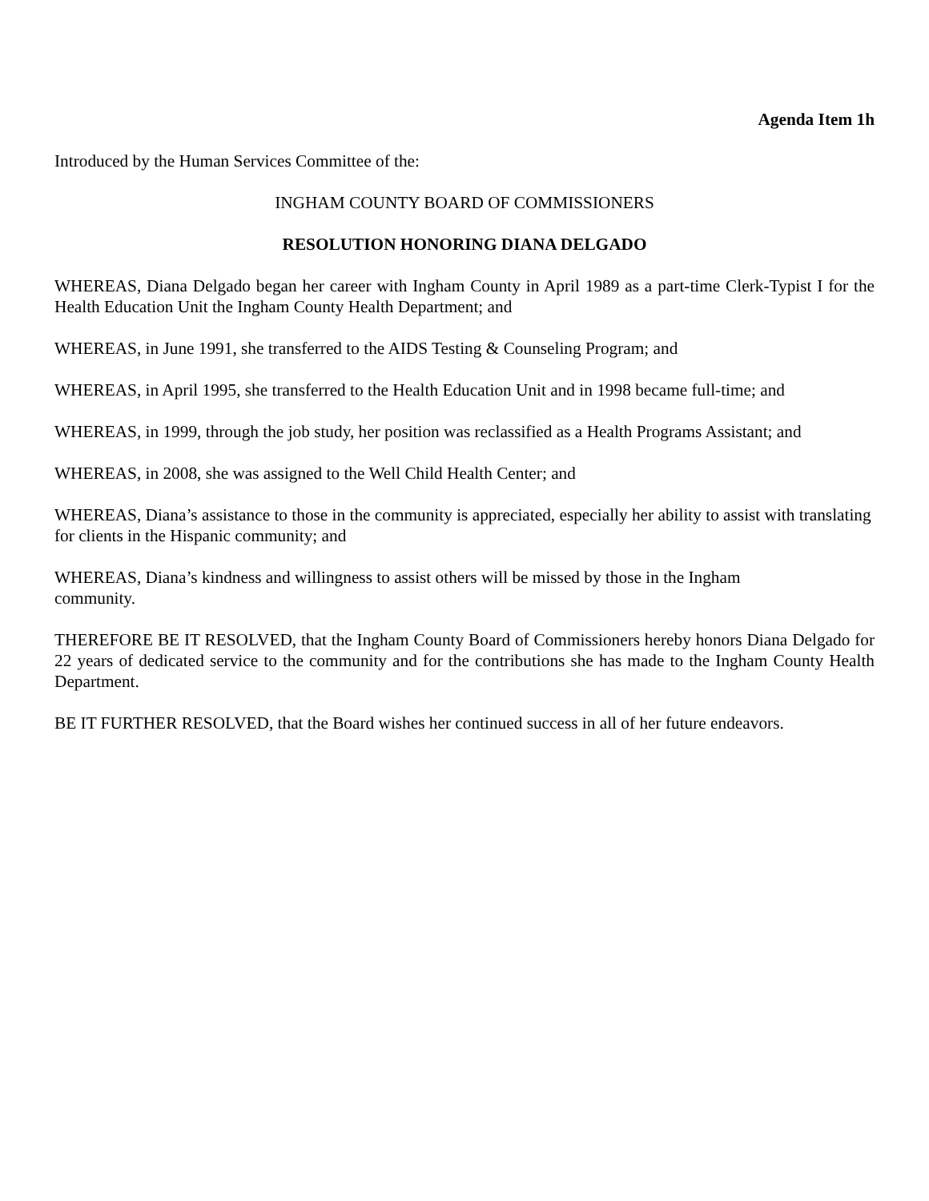Agenda Item 1h
Introduced by the Human Services Committee of the:
INGHAM COUNTY BOARD OF COMMISSIONERS
RESOLUTION HONORING DIANA DELGADO
WHEREAS, Diana Delgado began her career with Ingham County in April 1989 as a part-time Clerk-Typist I for the Health Education Unit the Ingham County Health Department; and
WHEREAS, in June 1991, she transferred to the AIDS Testing & Counseling Program; and
WHEREAS, in April 1995, she transferred to the Health Education Unit and in 1998 became full-time; and
WHEREAS, in 1999, through the job study, her position was reclassified as a Health Programs Assistant; and
WHEREAS, in 2008, she was assigned to the Well Child Health Center; and
WHEREAS, Diana’s assistance to those in the community is appreciated, especially her ability to assist with translating for clients in the Hispanic community; and
WHEREAS, Diana’s kindness and willingness to assist others will be missed by those in the Ingham
community.
THEREFORE BE IT RESOLVED, that the Ingham County Board of Commissioners hereby honors Diana Delgado for 22 years of dedicated service to the community and for the contributions she has made to the Ingham County Health Department.
BE IT FURTHER RESOLVED, that the Board wishes her continued success in all of her future endeavors.